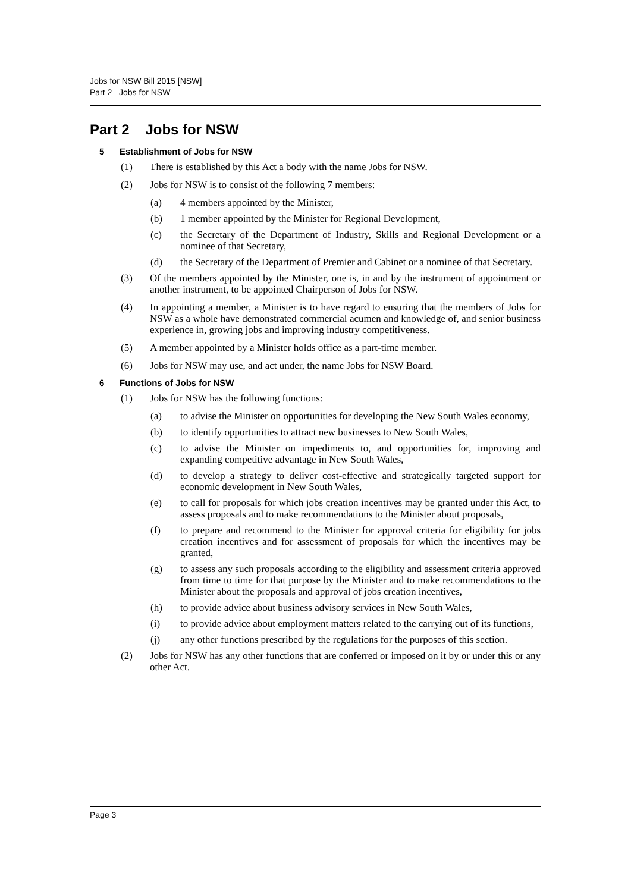Jobs for NSW Bill 2015 [NSW]
Part 2 Jobs for NSW
Part 2 Jobs for NSW
5 Establishment of Jobs for NSW
(1) There is established by this Act a body with the name Jobs for NSW.
(2) Jobs for NSW is to consist of the following 7 members:
(a) 4 members appointed by the Minister,
(b) 1 member appointed by the Minister for Regional Development,
(c) the Secretary of the Department of Industry, Skills and Regional Development or a nominee of that Secretary,
(d) the Secretary of the Department of Premier and Cabinet or a nominee of that Secretary.
(3) Of the members appointed by the Minister, one is, in and by the instrument of appointment or another instrument, to be appointed Chairperson of Jobs for NSW.
(4) In appointing a member, a Minister is to have regard to ensuring that the members of Jobs for NSW as a whole have demonstrated commercial acumen and knowledge of, and senior business experience in, growing jobs and improving industry competitiveness.
(5) A member appointed by a Minister holds office as a part-time member.
(6) Jobs for NSW may use, and act under, the name Jobs for NSW Board.
6 Functions of Jobs for NSW
(1) Jobs for NSW has the following functions:
(a) to advise the Minister on opportunities for developing the New South Wales economy,
(b) to identify opportunities to attract new businesses to New South Wales,
(c) to advise the Minister on impediments to, and opportunities for, improving and expanding competitive advantage in New South Wales,
(d) to develop a strategy to deliver cost-effective and strategically targeted support for economic development in New South Wales,
(e) to call for proposals for which jobs creation incentives may be granted under this Act, to assess proposals and to make recommendations to the Minister about proposals,
(f) to prepare and recommend to the Minister for approval criteria for eligibility for jobs creation incentives and for assessment of proposals for which the incentives may be granted,
(g) to assess any such proposals according to the eligibility and assessment criteria approved from time to time for that purpose by the Minister and to make recommendations to the Minister about the proposals and approval of jobs creation incentives,
(h) to provide advice about business advisory services in New South Wales,
(i) to provide advice about employment matters related to the carrying out of its functions,
(j) any other functions prescribed by the regulations for the purposes of this section.
(2) Jobs for NSW has any other functions that are conferred or imposed on it by or under this or any other Act.
Page 3